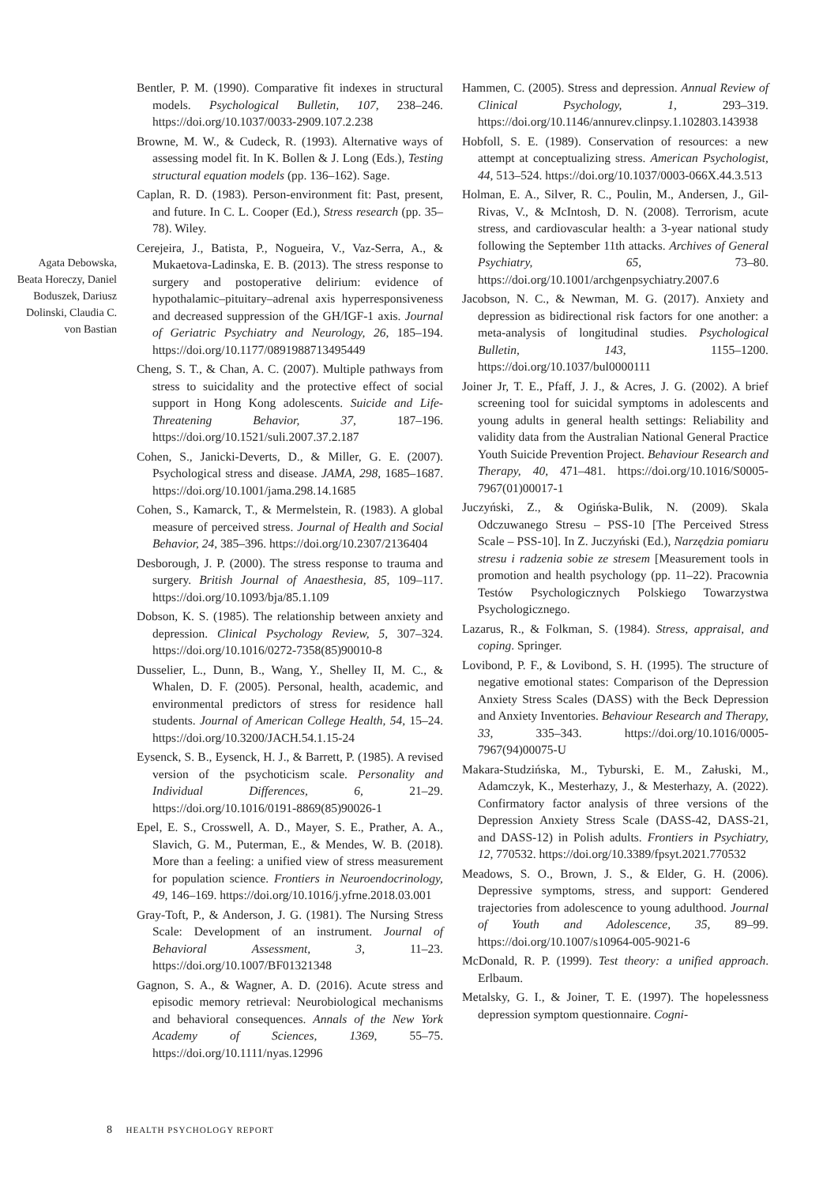Agata Debowska, Beata Horeczy, Daniel Boduszek, Dariusz Dolinski, Claudia C. von Bastian
Bentler, P. M. (1990). Comparative fit indexes in structural models. Psychological Bulletin, 107, 238–246. https://doi.org/10.1037/0033-2909.107.2.238
Browne, M. W., & Cudeck, R. (1993). Alternative ways of assessing model fit. In K. Bollen & J. Long (Eds.), Testing structural equation models (pp. 136–162). Sage.
Caplan, R. D. (1983). Person-environment fit: Past, present, and future. In C. L. Cooper (Ed.), Stress research (pp. 35–78). Wiley.
Cerejeira, J., Batista, P., Nogueira, V., Vaz-Serra, A., & Mukaetova-Ladinska, E. B. (2013). The stress response to surgery and postoperative delirium: evidence of hypothalamic–pituitary–adrenal axis hyperresponsiveness and decreased suppression of the GH/IGF-1 axis. Journal of Geriatric Psychiatry and Neurology, 26, 185–194. https://doi.org/10.1177/0891988713495449
Cheng, S. T., & Chan, A. C. (2007). Multiple pathways from stress to suicidality and the protective effect of social support in Hong Kong adolescents. Suicide and Life-Threatening Behavior, 37, 187–196. https://doi.org/10.1521/suli.2007.37.2.187
Cohen, S., Janicki-Deverts, D., & Miller, G. E. (2007). Psychological stress and disease. JAMA, 298, 1685–1687. https://doi.org/10.1001/jama.298.14.1685
Cohen, S., Kamarck, T., & Mermelstein, R. (1983). A global measure of perceived stress. Journal of Health and Social Behavior, 24, 385–396. https://doi.org/10.2307/2136404
Desborough, J. P. (2000). The stress response to trauma and surgery. British Journal of Anaesthesia, 85, 109–117. https://doi.org/10.1093/bja/85.1.109
Dobson, K. S. (1985). The relationship between anxiety and depression. Clinical Psychology Review, 5, 307–324. https://doi.org/10.1016/0272-7358(85)90010-8
Dusselier, L., Dunn, B., Wang, Y., Shelley II, M. C., & Whalen, D. F. (2005). Personal, health, academic, and environmental predictors of stress for residence hall students. Journal of American College Health, 54, 15–24. https://doi.org/10.3200/JACH.54.1.15-24
Eysenck, S. B., Eysenck, H. J., & Barrett, P. (1985). A revised version of the psychoticism scale. Personality and Individual Differences, 6, 21–29. https://doi.org/10.1016/0191-8869(85)90026-1
Epel, E. S., Crosswell, A. D., Mayer, S. E., Prather, A. A., Slavich, G. M., Puterman, E., & Mendes, W. B. (2018). More than a feeling: a unified view of stress measurement for population science. Frontiers in Neuroendocrinology, 49, 146–169. https://doi.org/10.1016/j.yfrne.2018.03.001
Gray-Toft, P., & Anderson, J. G. (1981). The Nursing Stress Scale: Development of an instrument. Journal of Behavioral Assessment, 3, 11–23. https://doi.org/10.1007/BF01321348
Gagnon, S. A., & Wagner, A. D. (2016). Acute stress and episodic memory retrieval: Neurobiological mechanisms and behavioral consequences. Annals of the New York Academy of Sciences, 1369, 55–75. https://doi.org/10.1111/nyas.12996
Hammen, C. (2005). Stress and depression. Annual Review of Clinical Psychology, 1, 293–319. https://doi.org/10.1146/annurev.clinpsy.1.102803.143938
Hobfoll, S. E. (1989). Conservation of resources: a new attempt at conceptualizing stress. American Psychologist, 44, 513–524. https://doi.org/10.1037/0003-066X.44.3.513
Holman, E. A., Silver, R. C., Poulin, M., Andersen, J., Gil-Rivas, V., & McIntosh, D. N. (2008). Terrorism, acute stress, and cardiovascular health: a 3-year national study following the September 11th attacks. Archives of General Psychiatry, 65, 73–80. https://doi.org/10.1001/archgenpsychiatry.2007.6
Jacobson, N. C., & Newman, M. G. (2017). Anxiety and depression as bidirectional risk factors for one another: a meta-analysis of longitudinal studies. Psychological Bulletin, 143, 1155–1200. https://doi.org/10.1037/bul0000111
Joiner Jr, T. E., Pfaff, J. J., & Acres, J. G. (2002). A brief screening tool for suicidal symptoms in adolescents and young adults in general health settings: Reliability and validity data from the Australian National General Practice Youth Suicide Prevention Project. Behaviour Research and Therapy, 40, 471–481. https://doi.org/10.1016/S0005-7967(01)00017-1
Juczyński, Z., & Ogińska-Bulik, N. (2009). Skala Odczuwanego Stresu – PSS-10 [The Perceived Stress Scale – PSS-10]. In Z. Juczyński (Ed.), Narzędzia pomiaru stresu i radzenia sobie ze stresem [Measurement tools in promotion and health psychology (pp. 11–22). Pracownia Testów Psychologicznych Polskiego Towarzystwa Psychologicznego.
Lazarus, R., & Folkman, S. (1984). Stress, appraisal, and coping. Springer.
Lovibond, P. F., & Lovibond, S. H. (1995). The structure of negative emotional states: Comparison of the Depression Anxiety Stress Scales (DASS) with the Beck Depression and Anxiety Inventories. Behaviour Research and Therapy, 33, 335–343. https://doi.org/10.1016/0005-7967(94)00075-U
Makara-Studzińska, M., Tyburski, E. M., Załuski, M., Adamczyk, K., Mesterhazy, J., & Mesterhazy, A. (2022). Confirmatory factor analysis of three versions of the Depression Anxiety Stress Scale (DASS-42, DASS-21, and DASS-12) in Polish adults. Frontiers in Psychiatry, 12, 770532. https://doi.org/10.3389/fpsyt.2021.770532
Meadows, S. O., Brown, J. S., & Elder, G. H. (2006). Depressive symptoms, stress, and support: Gendered trajectories from adolescence to young adulthood. Journal of Youth and Adolescence, 35, 89–99. https://doi.org/10.1007/s10964-005-9021-6
McDonald, R. P. (1999). Test theory: a unified approach. Erlbaum.
Metalsky, G. I., & Joiner, T. E. (1997). The hopelessness depression symptom questionnaire. Cogni-
8 HEALTH PSYCHOLOGY REPORT